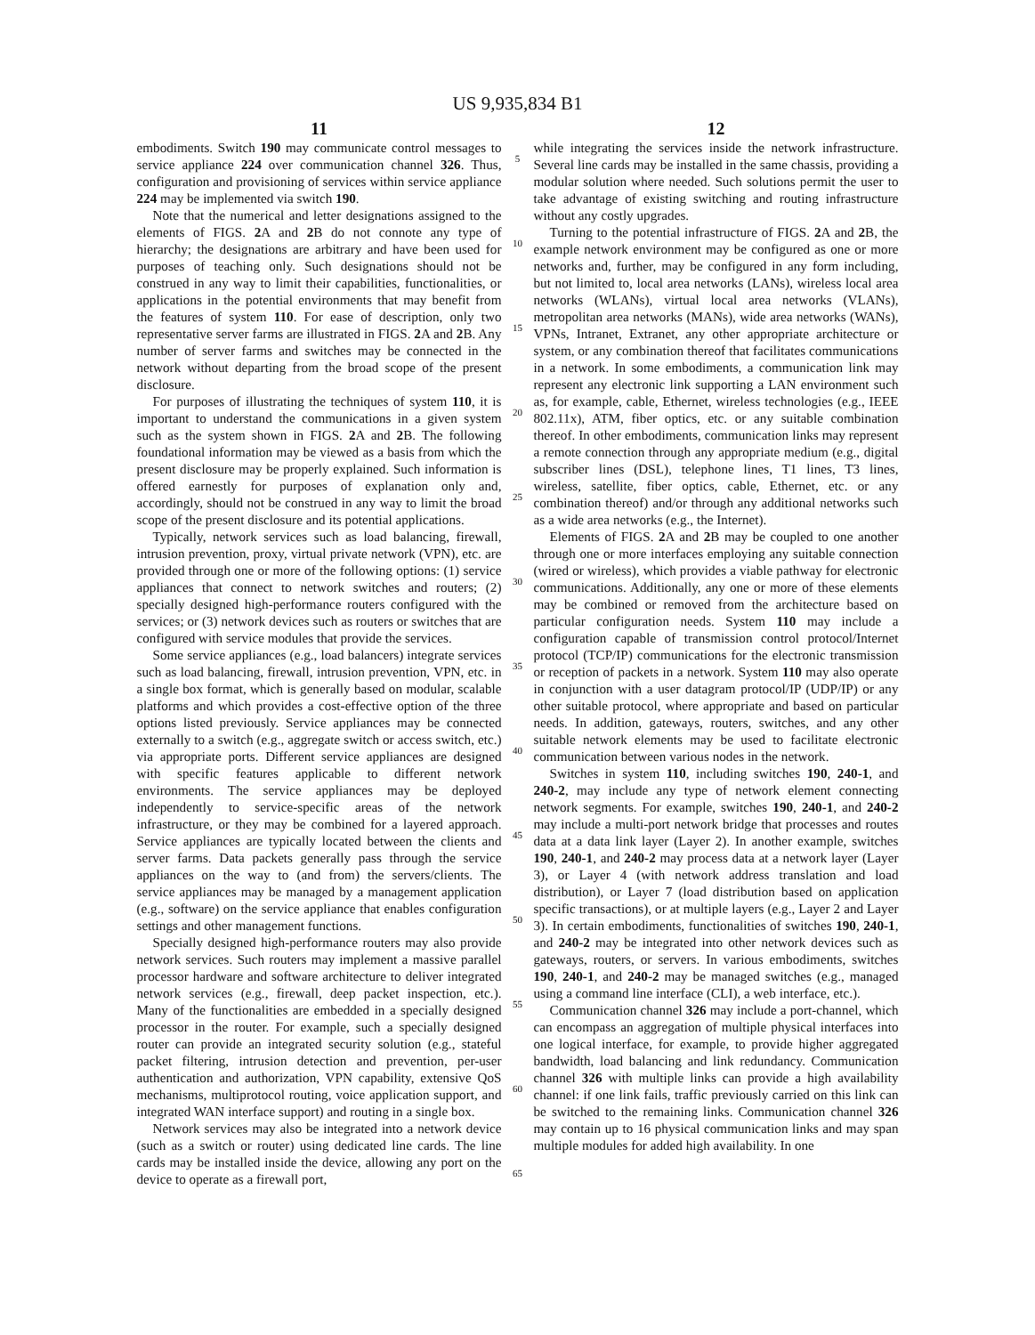US 9,935,834 B1
11
embodiments. Switch 190 may communicate control messages to service appliance 224 over communication channel 326. Thus, configuration and provisioning of services within service appliance 224 may be implemented via switch 190.
Note that the numerical and letter designations assigned to the elements of FIGS. 2 A and 2 B do not connote any type of hierarchy; the designations are arbitrary and have been used for purposes of teaching only. Such designations should not be construed in any way to limit their capabilities, functionalities, or applications in the potential environments that may benefit from the features of system 110. For ease of description, only two representative server farms are illustrated in FIGS. 2 A and 2 B. Any number of server farms and switches may be connected in the network without departing from the broad scope of the present disclosure.
For purposes of illustrating the techniques of system 110, it is important to understand the communications in a given system such as the system shown in FIGS. 2 A and 2 B. The following foundational information may be viewed as a basis from which the present disclosure may be properly explained. Such information is offered earnestly for purposes of explanation only and, accordingly, should not be construed in any way to limit the broad scope of the present disclosure and its potential applications.
Typically, network services such as load balancing, firewall, intrusion prevention, proxy, virtual private network (VPN), etc. are provided through one or more of the following options: (1) service appliances that connect to network switches and routers; (2) specially designed high-performance routers configured with the services; or (3) network devices such as routers or switches that are configured with service modules that provide the services.
Some service appliances (e.g., load balancers) integrate services such as load balancing, firewall, intrusion prevention, VPN, etc. in a single box format, which is generally based on modular, scalable platforms and which provides a cost-effective option of the three options listed previously. Service appliances may be connected externally to a switch (e.g., aggregate switch or access switch, etc.) via appropriate ports. Different service appliances are designed with specific features applicable to different network environments. The service appliances may be deployed independently to service-specific areas of the network infrastructure, or they may be combined for a layered approach. Service appliances are typically located between the clients and server farms. Data packets generally pass through the service appliances on the way to (and from) the servers/clients. The service appliances may be managed by a management application (e.g., software) on the service appliance that enables configuration settings and other management functions.
Specially designed high-performance routers may also provide network services. Such routers may implement a massive parallel processor hardware and software architecture to deliver integrated network services (e.g., firewall, deep packet inspection, etc.). Many of the functionalities are embedded in a specially designed processor in the router. For example, such a specially designed router can provide an integrated security solution (e.g., stateful packet filtering, intrusion detection and prevention, per-user authentication and authorization, VPN capability, extensive QoS mechanisms, multiprotocol routing, voice application support, and integrated WAN interface support) and routing in a single box.
Network services may also be integrated into a network device (such as a switch or router) using dedicated line cards. The line cards may be installed inside the device, allowing any port on the device to operate as a firewall port,
5
10
15
20
25
30
35
40
45
50
55
60
65
12
while integrating the services inside the network infrastructure. Several line cards may be installed in the same chassis, providing a modular solution where needed. Such solutions permit the user to take advantage of existing switching and routing infrastructure without any costly upgrades.
Turning to the potential infrastructure of FIGS. 2 A and 2 B, the example network environment may be configured as one or more networks and, further, may be configured in any form including, but not limited to, local area networks (LANs), wireless local area networks (WLANs), virtual local area networks (VLANs), metropolitan area networks (MANs), wide area networks (WANs), VPNs, Intranet, Extranet, any other appropriate architecture or system, or any combination thereof that facilitates communications in a network. In some embodiments, a communication link may represent any electronic link supporting a LAN environment such as, for example, cable, Ethernet, wireless technologies (e.g., IEEE 802.11x), ATM, fiber optics, etc. or any suitable combination thereof. In other embodiments, communication links may represent a remote connection through any appropriate medium (e.g., digital subscriber lines (DSL), telephone lines, T1 lines, T3 lines, wireless, satellite, fiber optics, cable, Ethernet, etc. or any combination thereof) and/or through any additional networks such as a wide area networks (e.g., the Internet).
Elements of FIGS. 2 A and 2 B may be coupled to one another through one or more interfaces employing any suitable connection (wired or wireless), which provides a viable pathway for electronic communications. Additionally, any one or more of these elements may be combined or removed from the architecture based on particular configuration needs. System 110 may include a configuration capable of transmission control protocol/Internet protocol (TCP/IP) communications for the electronic transmission or reception of packets in a network. System 110 may also operate in conjunction with a user datagram protocol/IP (UDP/IP) or any other suitable protocol, where appropriate and based on particular needs. In addition, gateways, routers, switches, and any other suitable network elements may be used to facilitate electronic communication between various nodes in the network.
Switches in system 110, including switches 190, 240-1, and 240-2, may include any type of network element connecting network segments. For example, switches 190, 240-1, and 240-2 may include a multi-port network bridge that processes and routes data at a data link layer (Layer 2). In another example, switches 190, 240-1, and 240-2 may process data at a network layer (Layer 3), or Layer 4 (with network address translation and load distribution), or Layer 7 (load distribution based on application specific transactions), or at multiple layers (e.g., Layer 2 and Layer 3). In certain embodiments, functionalities of switches 190, 240-1, and 240-2 may be integrated into other network devices such as gateways, routers, or servers. In various embodiments, switches 190, 240-1, and 240-2 may be managed switches (e.g., managed using a command line interface (CLI), a web interface, etc.).
Communication channel 326 may include a port-channel, which can encompass an aggregation of multiple physical interfaces into one logical interface, for example, to provide higher aggregated bandwidth, load balancing and link redundancy. Communication channel 326 with multiple links can provide a high availability channel: if one link fails, traffic previously carried on this link can be switched to the remaining links. Communication channel 326 may contain up to 16 physical communication links and may span multiple modules for added high availability. In one